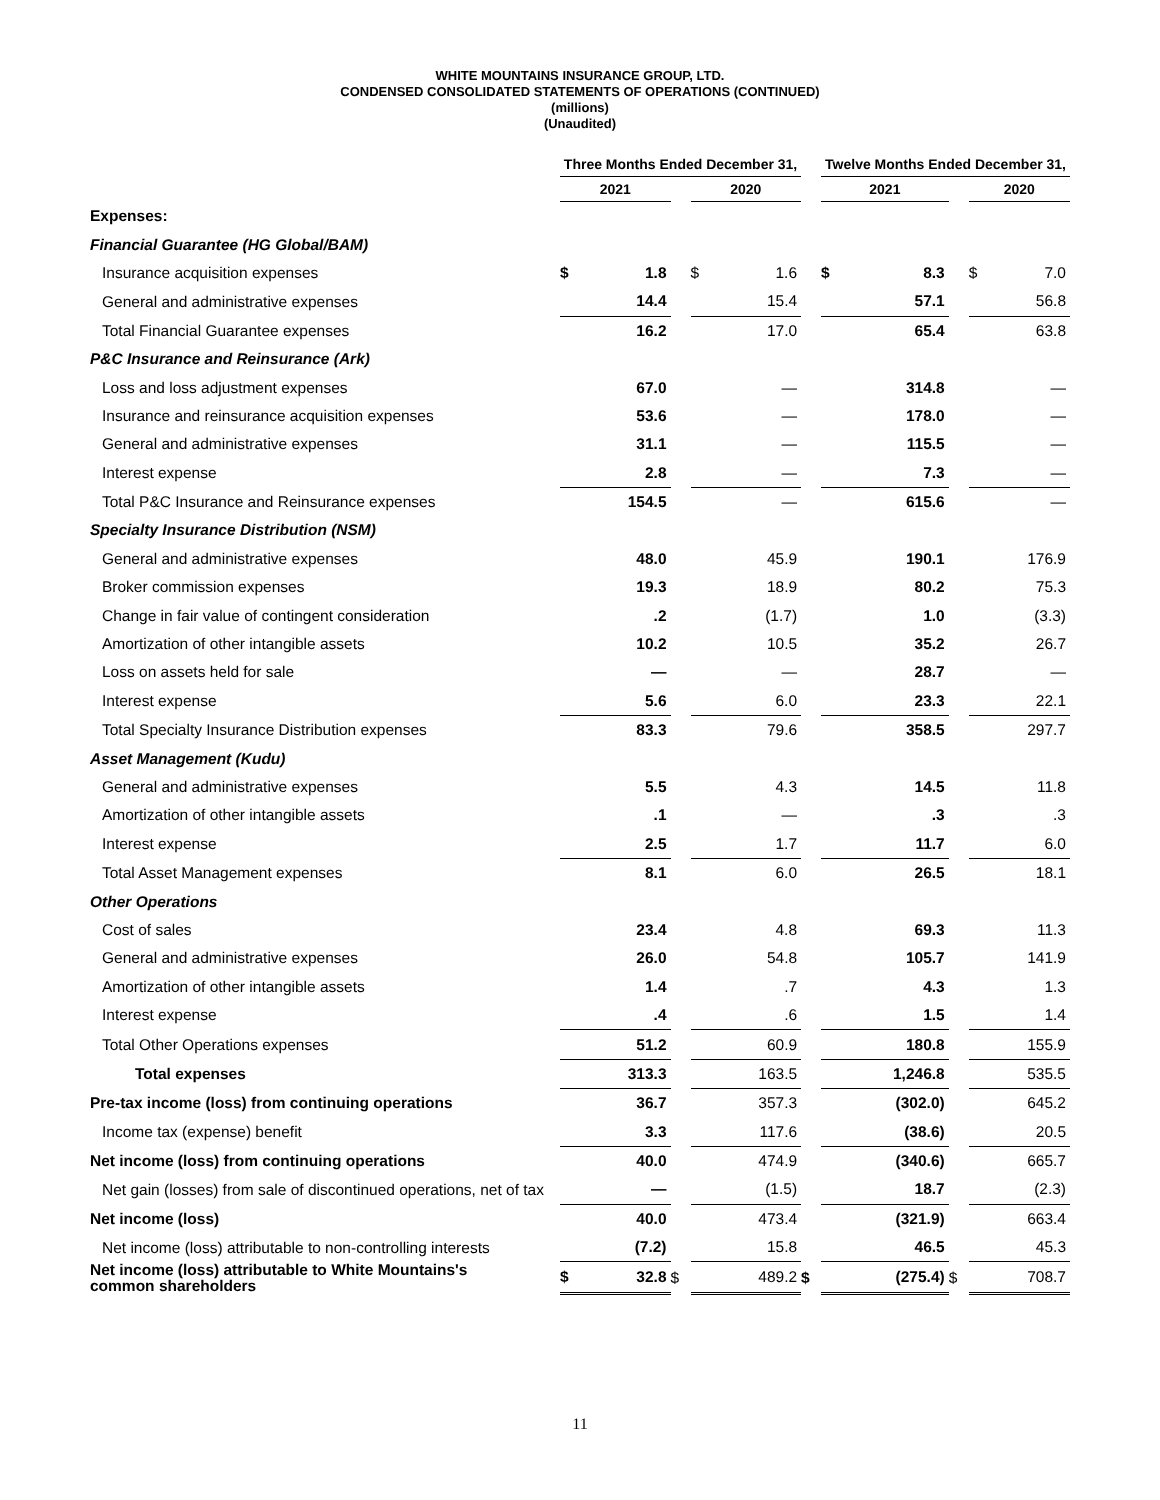WHITE MOUNTAINS INSURANCE GROUP, LTD.
CONDENSED CONSOLIDATED STATEMENTS OF OPERATIONS (CONTINUED)
(millions)
(Unaudited)
| | Three Months Ended December 31, | | | | | | Twelve Months Ended December 31, | | | | |
| --- | --- | --- | --- | --- | --- | --- | --- | --- | --- | --- | --- |
| | 2021 | | | 2020 | | | 2021 | | | 2020 | |
| Expenses: | | | | | | | | | | | |
| Financial Guarantee (HG Global/BAM) | | | | | | | | | | | |
| Insurance acquisition expenses | $ | 1.8 | | $ | 1.6 | | $ | 8.3 | | $ | 7.0 |
| General and administrative expenses | | 14.4 | | | 15.4 | | | 57.1 | | | 56.8 |
| Total Financial Guarantee expenses | | 16.2 | | | 17.0 | | | 65.4 | | | 63.8 |
| P&C Insurance and Reinsurance (Ark) | | | | | | | | | | | |
| Loss and loss adjustment expenses | | 67.0 | | | — | | | 314.8 | | | — |
| Insurance and reinsurance acquisition expenses | | 53.6 | | | — | | | 178.0 | | | — |
| General and administrative expenses | | 31.1 | | | — | | | 115.5 | | | — |
| Interest expense | | 2.8 | | | — | | | 7.3 | | | — |
| Total P&C Insurance and Reinsurance expenses | | 154.5 | | | — | | | 615.6 | | | — |
| Specialty Insurance Distribution (NSM) | | | | | | | | | | | |
| General and administrative expenses | | 48.0 | | | 45.9 | | | 190.1 | | | 176.9 |
| Broker commission expenses | | 19.3 | | | 18.9 | | | 80.2 | | | 75.3 |
| Change in fair value of contingent consideration | | .2 | | | (1.7) | | | 1.0 | | | (3.3) |
| Amortization of other intangible assets | | 10.2 | | | 10.5 | | | 35.2 | | | 26.7 |
| Loss on assets held for sale | | — | | | — | | | 28.7 | | | — |
| Interest expense | | 5.6 | | | 6.0 | | | 23.3 | | | 22.1 |
| Total Specialty Insurance Distribution expenses | | 83.3 | | | 79.6 | | | 358.5 | | | 297.7 |
| Asset Management (Kudu) | | | | | | | | | | | |
| General and administrative expenses | | 5.5 | | | 4.3 | | | 14.5 | | | 11.8 |
| Amortization of other intangible assets | | .1 | | | — | | | .3 | | | .3 |
| Interest expense | | 2.5 | | | 1.7 | | | 11.7 | | | 6.0 |
| Total Asset Management expenses | | 8.1 | | | 6.0 | | | 26.5 | | | 18.1 |
| Other Operations | | | | | | | | | | | |
| Cost of sales | | 23.4 | | | 4.8 | | | 69.3 | | | 11.3 |
| General and administrative expenses | | 26.0 | | | 54.8 | | | 105.7 | | | 141.9 |
| Amortization of other intangible assets | | 1.4 | | | .7 | | | 4.3 | | | 1.3 |
| Interest expense | | .4 | | | .6 | | | 1.5 | | | 1.4 |
| Total Other Operations expenses | | 51.2 | | | 60.9 | | | 180.8 | | | 155.9 |
| Total expenses | | 313.3 | | | 163.5 | | | 1,246.8 | | | 535.5 |
| Pre-tax income (loss) from continuing operations | | 36.7 | | | 357.3 | | | (302.0) | | | 645.2 |
| Income tax (expense) benefit | | 3.3 | | | 117.6 | | | (38.6) | | | 20.5 |
| Net income (loss) from continuing operations | | 40.0 | | | 474.9 | | | (340.6) | | | 665.7 |
| Net gain (losses) from sale of discontinued operations, net of tax | | — | | | (1.5) | | | 18.7 | | | (2.3) |
| Net income (loss) | | 40.0 | | | 473.4 | | | (321.9) | | | 663.4 |
| Net income (loss) attributable to non-controlling interests | | (7.2) | | | 15.8 | | | 46.5 | | | 45.3 |
| Net income (loss) attributable to White Mountains's common shareholders | $ | 32.8 | $ | | 489.2 | $ | | (275.4) | $ | | 708.7 |
11